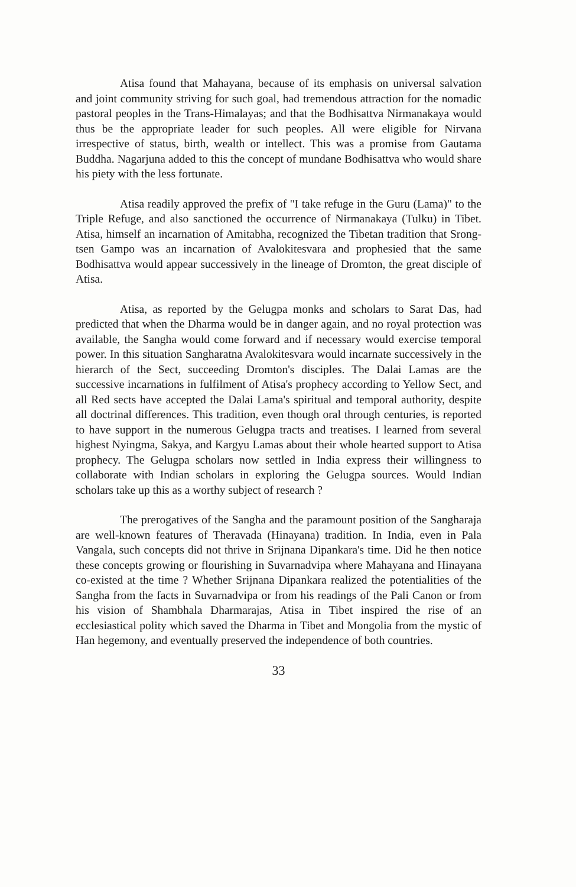Atisa found that Mahayana, because of its emphasis on universal salvation and joint community striving for such goal, had tremendous attraction for the nomadic pastoral peoples in the Trans-Himalayas; and that the Bodhisattva Nirmanakaya would thus be the appropriate leader for such peoples. All were eligible for Nirvana irrespective of status, birth, wealth or intellect. This was a promise from Gautama Buddha. Nagarjuna added to this the concept of mundane Bodhisattva who would share his piety with the less fortunate.
Atisa readily approved the prefix of "I take refuge in the Guru (Lama)" to the Triple Refuge, and also sanctioned the occurrence of Nirmanakaya (Tulku) in Tibet. Atisa, himself an incarnation of Amitabha, recognized the Tibetan tradition that Srong-tsen Gampo was an incarnation of Avalokitesvara and prophesied that the same Bodhisattva would appear successively in the lineage of Dromton, the great disciple of Atisa.
Atisa, as reported by the Gelugpa monks and scholars to Sarat Das, had predicted that when the Dharma would be in danger again, and no royal protection was available, the Sangha would come forward and if necessary would exercise temporal power. In this situation Sangharatna Avalokitesvara would incarnate successively in the hierarch of the Sect, succeeding Dromton's disciples. The Dalai Lamas are the successive incarnations in fulfilment of Atisa's prophecy according to Yellow Sect, and all Red sects have accepted the Dalai Lama's spiritual and temporal authority, despite all doctrinal differences. This tradition, even though oral through centuries, is reported to have support in the numerous Gelugpa tracts and treatises. I learned from several highest Nyingma, Sakya, and Kargyu Lamas about their whole hearted support to Atisa prophecy. The Gelugpa scholars now settled in India express their willingness to collaborate with Indian scholars in exploring the Gelugpa sources. Would Indian scholars take up this as a worthy subject of research ?
The prerogatives of the Sangha and the paramount position of the Sangharaja are well-known features of Theravada (Hinayana) tradition. In India, even in Pala Vangala, such concepts did not thrive in Srijnana Dipankara's time. Did he then notice these concepts growing or flourishing in Suvarnadvipa where Mahayana and Hinayana co-existed at the time ? Whether Srijnana Dipankara realized the potentialities of the Sangha from the facts in Suvarnadvipa or from his readings of the Pali Canon or from his vision of Shambhala Dharmarajas, Atisa in Tibet inspired the rise of an ecclesiastical polity which saved the Dharma in Tibet and Mongolia from the mystic of Han hegemony, and eventually preserved the independence of both countries.
33